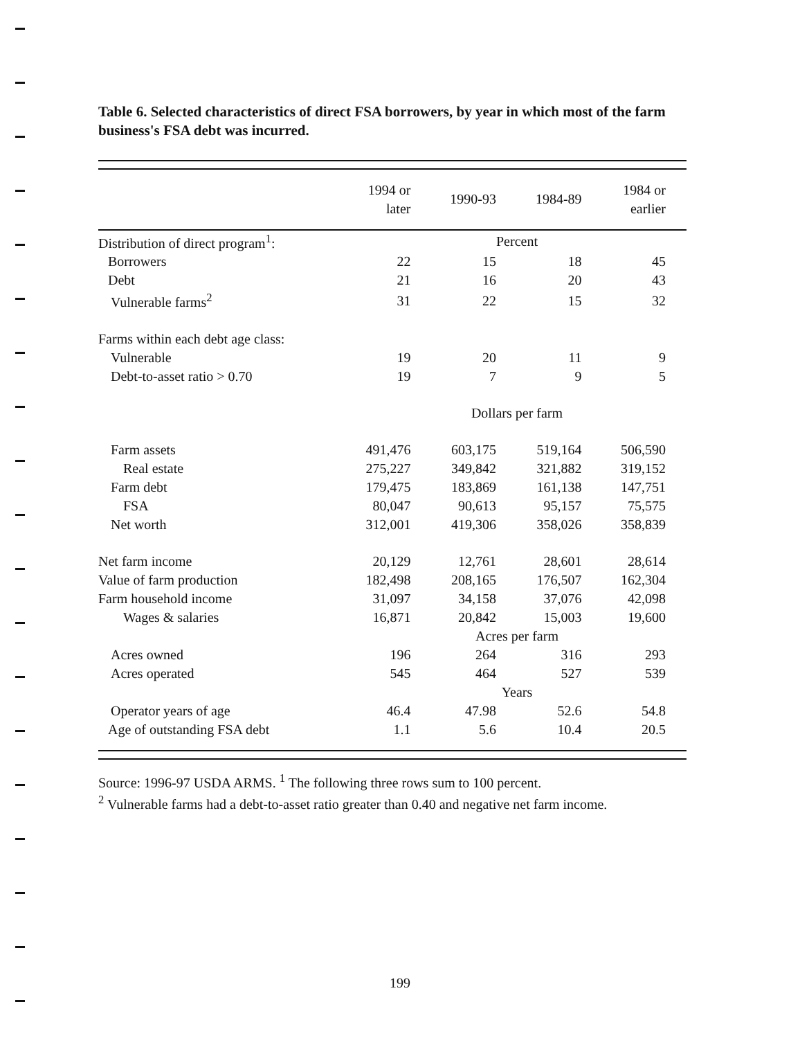Table 6. Selected characteristics of direct FSA borrowers, by year in which most of the farm business's FSA debt was incurred.
| | 1994 or later | 1990-93 | 1984-89 | 1984 or earlier |
| --- | --- | --- | --- | --- |
| Distribution of direct program<sup>1</sup>: | Percent | | | |
| Borrowers | 22 | 15 | 18 | 45 |
| Debt | 21 | 16 | 20 | 43 |
| Vulnerable farms<sup>2</sup> | 31 | 22 | 15 | 32 |
| Farms within each debt age class: | | | | |
| Vulnerable | 19 | 20 | 11 | 9 |
| Debt-to-asset ratio > 0.70 | 19 | 7 | 9 | 5 |
| | Dollars per farm | | | |
| Farm assets | 491,476 | 603,175 | 519,164 | 506,590 |
| Real estate | 275,227 | 349,842 | 321,882 | 319,152 |
| Farm debt | 179,475 | 183,869 | 161,138 | 147,751 |
| FSA | 80,047 | 90,613 | 95,157 | 75,575 |
| Net worth | 312,001 | 419,306 | 358,026 | 358,839 |
| Net farm income | 20,129 | 12,761 | 28,601 | 28,614 |
| Value of farm production | 182,498 | 208,165 | 176,507 | 162,304 |
| Farm household income | 31,097 | 34,158 | 37,076 | 42,098 |
| Wages & salaries | 16,871 | 20,842 | 15,003 | 19,600 |
| | Acres per farm | | | |
| Acres owned | 196 | 264 | 316 | 293 |
| Acres operated | 545 | 464 | 527 | 539 |
| | Years | | | |
| Operator years of age | 46.4 | 47.98 | 52.6 | 54.8 |
| Age of outstanding FSA debt | 1.1 | 5.6 | 10.4 | 20.5 |
Source: 1996-97 USDA ARMS. <sup>1</sup> The following three rows sum to 100 percent.
<sup>2</sup> Vulnerable farms had a debt-to-asset ratio greater than 0.40 and negative net farm income.
199